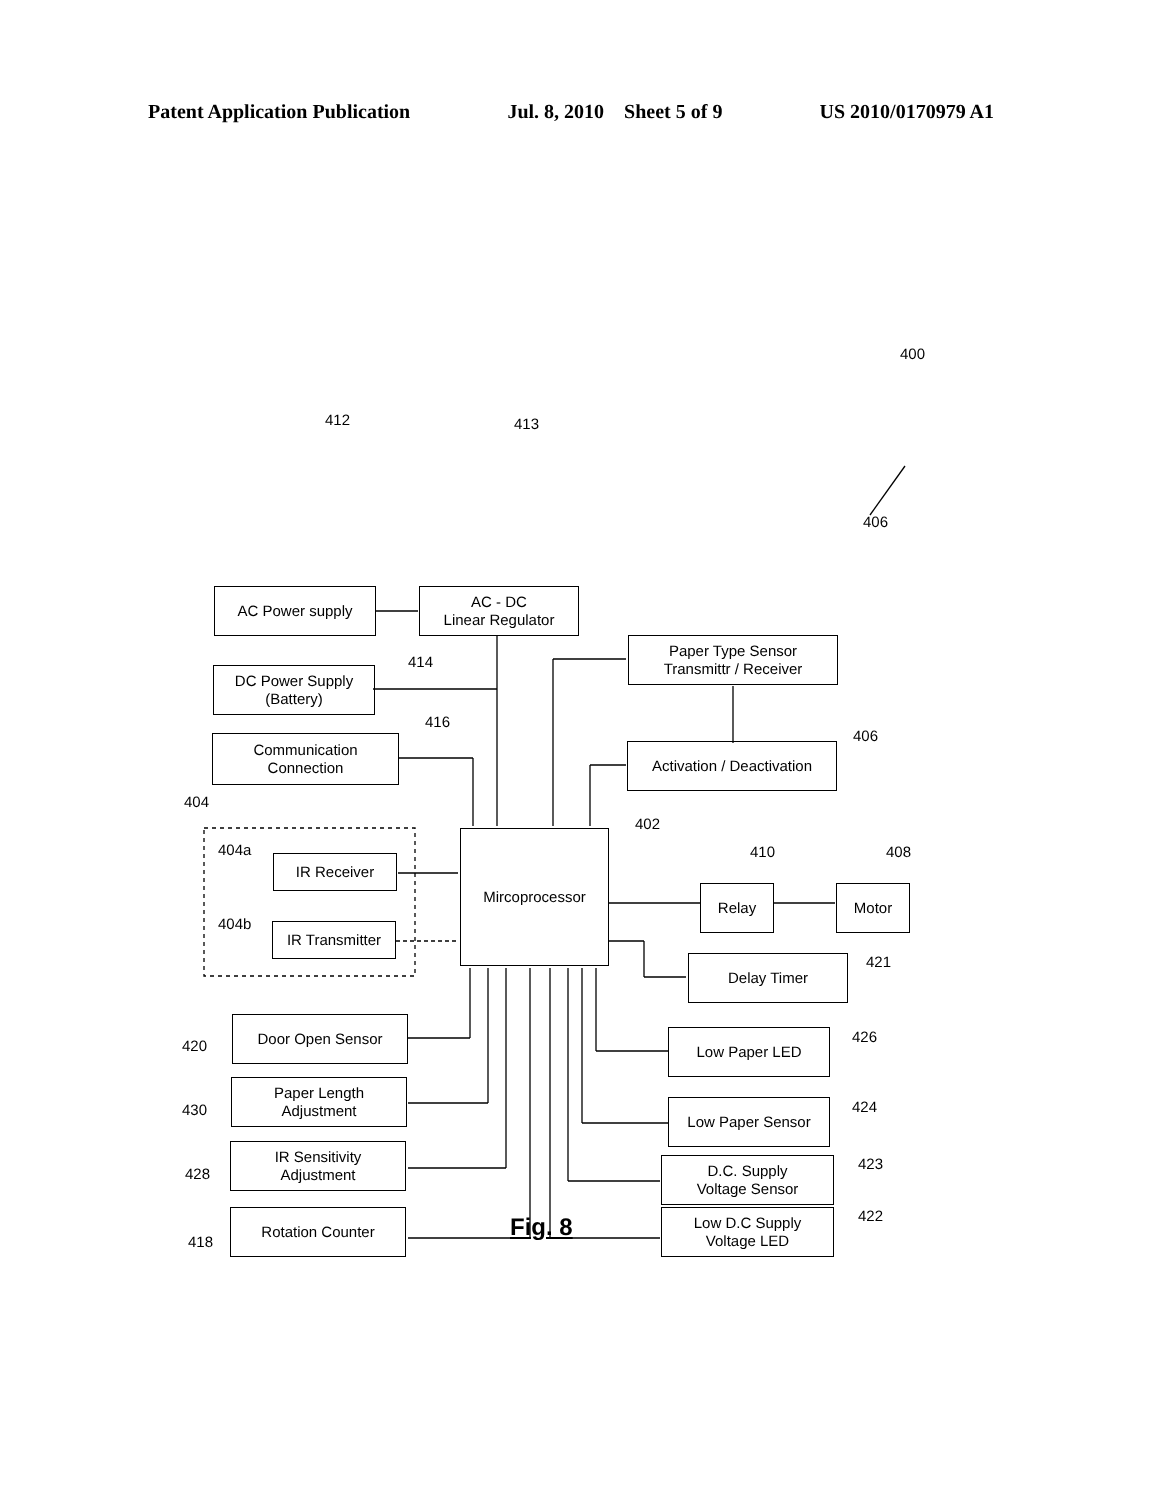Patent Application Publication Jul. 8, 2010 Sheet 5 of 9 US 2010/0170979 A1
400
412 413
AC Power supply
AC - DC
Linear Regulator
406
Paper Type Sensor
Transmittr / Receiver
DC Power Supply
(Battery)
414
416
Communication
Connection
406
Activation / Deactivation
404
402
404a
IR Receiver
Mircoprocessor
410 408
Relay Motor
404b
IR Transmitter
421
Delay Timer
420
Door Open Sensor
426
Low Paper LED
430
Paper Length
Adjustment
424
Low Paper Sensor
428
IR Sensitivity
Adjustment
423
D.C. Supply
Voltage Sensor
418
Rotation Counter 422
Low D.C Supply
Voltage LED
Fig. 8